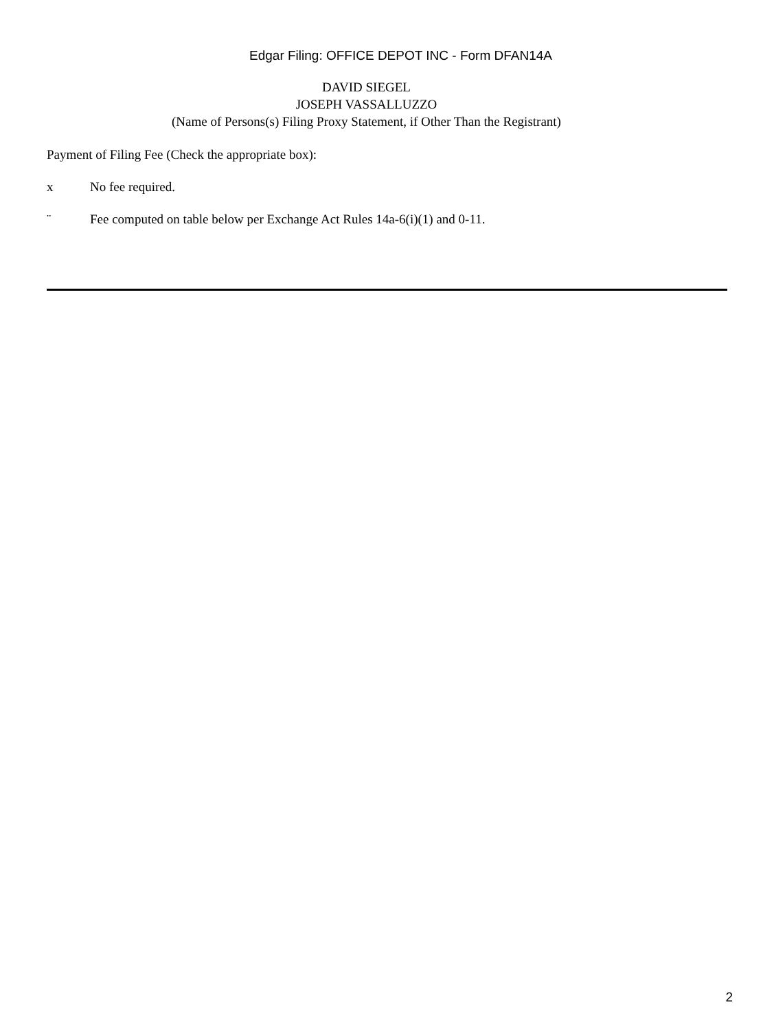Edgar Filing: OFFICE DEPOT INC - Form DFAN14A
DAVID SIEGEL
JOSEPH VASSALLUZZO
(Name of Persons(s) Filing Proxy Statement, if Other Than the Registrant)
Payment of Filing Fee (Check the appropriate box):
x No fee required.
¨ Fee computed on table below per Exchange Act Rules 14a-6(i)(1) and 0-11.
2